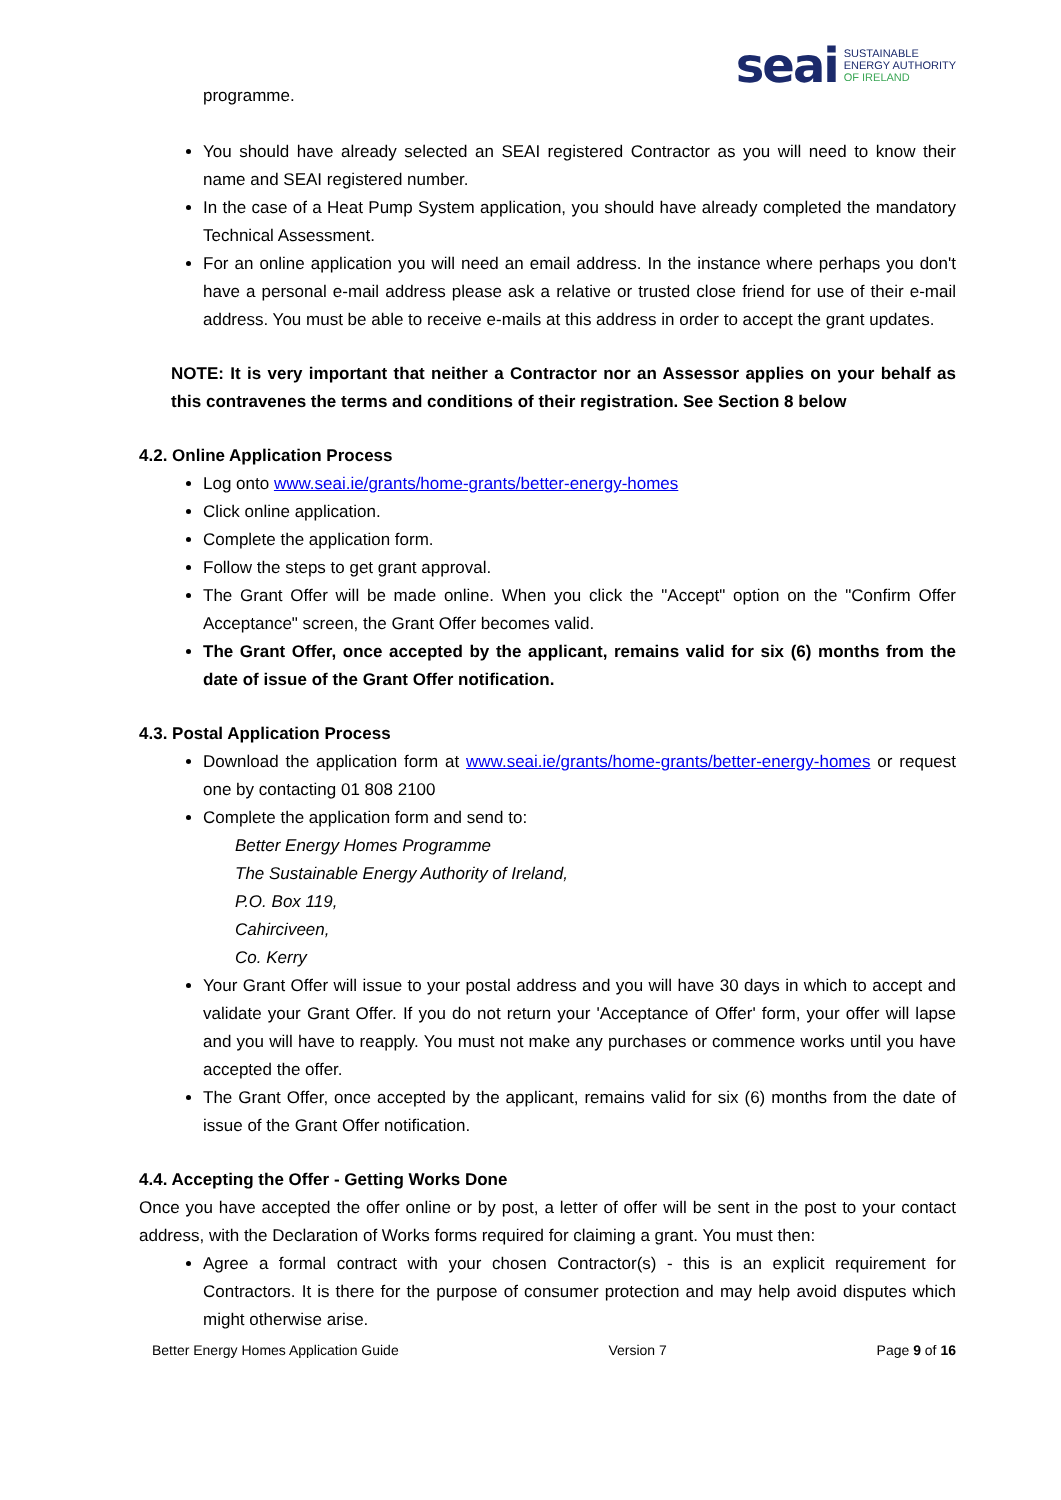seai SUSTAINABLE
ENERGY AUTHORITY
OF IRELAND
programme.
You should have already selected an SEAI registered Contractor as you will need to know their name and SEAI registered number.
In the case of a Heat Pump System application, you should have already completed the mandatory Technical Assessment.
For an online application you will need an email address. In the instance where perhaps you don't have a personal e-mail address please ask a relative or trusted close friend for use of their e-mail address. You must be able to receive e-mails at this address in order to accept the grant updates.
NOTE: It is very important that neither a Contractor nor an Assessor applies on your behalf as this contravenes the terms and conditions of their registration. See Section 8 below
4.2. Online Application Process
Log onto www.seai.ie/grants/home-grants/better-energy-homes
Click online application.
Complete the application form.
Follow the steps to get grant approval.
The Grant Offer will be made online. When you click the "Accept" option on the "Confirm Offer Acceptance" screen, the Grant Offer becomes valid.
The Grant Offer, once accepted by the applicant, remains valid for six (6) months from the date of issue of the Grant Offer notification.
4.3. Postal Application Process
Download the application form at www.seai.ie/grants/home-grants/better-energy-homes or request one by contacting 01 808 2100
Complete the application form and send to:
Better Energy Homes Programme
The Sustainable Energy Authority of Ireland,
P.O. Box 119,
Cahirciveen,
Co. Kerry
Your Grant Offer will issue to your postal address and you will have 30 days in which to accept and validate your Grant Offer. If you do not return your 'Acceptance of Offer' form, your offer will lapse and you will have to reapply. You must not make any purchases or commence works until you have accepted the offer.
The Grant Offer, once accepted by the applicant, remains valid for six (6) months from the date of issue of the Grant Offer notification.
4.4. Accepting the Offer - Getting Works Done
Once you have accepted the offer online or by post, a letter of offer will be sent in the post to your contact address, with the Declaration of Works forms required for claiming a grant. You must then:
Agree a formal contract with your chosen Contractor(s) - this is an explicit requirement for Contractors. It is there for the purpose of consumer protection and may help avoid disputes which might otherwise arise.
Better Energy Homes Application Guide Version 7 Page 9 of 16